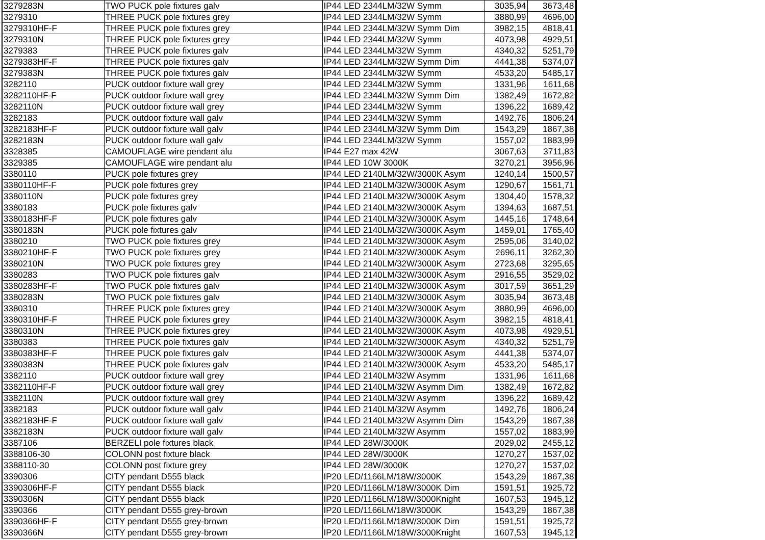| 3279283N | TWO PUCK pole fixtures galv | IP44 LED 2344LM/32W Symm | 3035,94 | 3673,48 |
| 3279310 | THREE PUCK pole fixtures grey | IP44 LED 2344LM/32W Symm | 3880,99 | 4696,00 |
| 3279310HF-F | THREE PUCK pole fixtures grey | IP44 LED 2344LM/32W Symm Dim | 3982,15 | 4818,41 |
| 3279310N | THREE PUCK pole fixtures grey | IP44 LED 2344LM/32W Symm | 4073,98 | 4929,51 |
| 3279383 | THREE PUCK pole fixtures galv | IP44 LED 2344LM/32W Symm | 4340,32 | 5251,79 |
| 3279383HF-F | THREE PUCK pole fixtures galv | IP44 LED 2344LM/32W Symm Dim | 4441,38 | 5374,07 |
| 3279383N | THREE PUCK pole fixtures galv | IP44 LED 2344LM/32W Symm | 4533,20 | 5485,17 |
| 3282110 | PUCK outdoor fixture wall grey | IP44 LED 2344LM/32W Symm | 1331,96 | 1611,68 |
| 3282110HF-F | PUCK outdoor fixture wall grey | IP44 LED 2344LM/32W Symm Dim | 1382,49 | 1672,82 |
| 3282110N | PUCK outdoor fixture wall grey | IP44 LED 2344LM/32W Symm | 1396,22 | 1689,42 |
| 3282183 | PUCK outdoor fixture wall galv | IP44 LED 2344LM/32W Symm | 1492,76 | 1806,24 |
| 3282183HF-F | PUCK outdoor fixture wall galv | IP44 LED 2344LM/32W Symm Dim | 1543,29 | 1867,38 |
| 3282183N | PUCK outdoor fixture wall galv | IP44 LED 2344LM/32W Symm | 1557,02 | 1883,99 |
| 3328385 | CAMOUFLAGE wire pendant alu | IP44 E27 max 42W | 3067,63 | 3711,83 |
| 3329385 | CAMOUFLAGE wire pendant alu | IP44 LED 10W 3000K | 3270,21 | 3956,96 |
| 3380110 | PUCK pole fixtures grey | IP44 LED 2140LM/32W/3000K Asym | 1240,14 | 1500,57 |
| 3380110HF-F | PUCK pole fixtures grey | IP44 LED 2140LM/32W/3000K Asym | 1290,67 | 1561,71 |
| 3380110N | PUCK pole fixtures grey | IP44 LED 2140LM/32W/3000K Asym | 1304,40 | 1578,32 |
| 3380183 | PUCK pole fixtures galv | IP44 LED 2140LM/32W/3000K Asym | 1394,63 | 1687,51 |
| 3380183HF-F | PUCK pole fixtures galv | IP44 LED 2140LM/32W/3000K Asym | 1445,16 | 1748,64 |
| 3380183N | PUCK pole fixtures galv | IP44 LED 2140LM/32W/3000K Asym | 1459,01 | 1765,40 |
| 3380210 | TWO PUCK pole fixtures grey | IP44 LED 2140LM/32W/3000K Asym | 2595,06 | 3140,02 |
| 3380210HF-F | TWO PUCK pole fixtures grey | IP44 LED 2140LM/32W/3000K Asym | 2696,11 | 3262,30 |
| 3380210N | TWO PUCK pole fixtures grey | IP44 LED 2140LM/32W/3000K Asym | 2723,68 | 3295,65 |
| 3380283 | TWO PUCK pole fixtures galv | IP44 LED 2140LM/32W/3000K Asym | 2916,55 | 3529,02 |
| 3380283HF-F | TWO PUCK pole fixtures galv | IP44 LED 2140LM/32W/3000K Asym | 3017,59 | 3651,29 |
| 3380283N | TWO PUCK pole fixtures galv | IP44 LED 2140LM/32W/3000K Asym | 3035,94 | 3673,48 |
| 3380310 | THREE PUCK pole fixtures grey | IP44 LED 2140LM/32W/3000K Asym | 3880,99 | 4696,00 |
| 3380310HF-F | THREE PUCK pole fixtures grey | IP44 LED 2140LM/32W/3000K Asym | 3982,15 | 4818,41 |
| 3380310N | THREE PUCK pole fixtures grey | IP44 LED 2140LM/32W/3000K Asym | 4073,98 | 4929,51 |
| 3380383 | THREE PUCK pole fixtures galv | IP44 LED 2140LM/32W/3000K Asym | 4340,32 | 5251,79 |
| 3380383HF-F | THREE PUCK pole fixtures galv | IP44 LED 2140LM/32W/3000K Asym | 4441,38 | 5374,07 |
| 3380383N | THREE PUCK pole fixtures galv | IP44 LED 2140LM/32W/3000K Asym | 4533,20 | 5485,17 |
| 3382110 | PUCK outdoor fixture wall grey | IP44 LED 2140LM/32W Asymm | 1331,96 | 1611,68 |
| 3382110HF-F | PUCK outdoor fixture wall grey | IP44 LED 2140LM/32W Asymm Dim | 1382,49 | 1672,82 |
| 3382110N | PUCK outdoor fixture wall grey | IP44 LED 2140LM/32W Asymm | 1396,22 | 1689,42 |
| 3382183 | PUCK outdoor fixture wall galv | IP44 LED 2140LM/32W Asymm | 1492,76 | 1806,24 |
| 3382183HF-F | PUCK outdoor fixture wall galv | IP44 LED 2140LM/32W Asymm Dim | 1543,29 | 1867,38 |
| 3382183N | PUCK outdoor fixture wall galv | IP44 LED 2140LM/32W Asymm | 1557,02 | 1883,99 |
| 3387106 | BERZELI pole fixtures black | IP44 LED 28W/3000K | 2029,02 | 2455,12 |
| 3388106-30 | COLONN post fixture black | IP44 LED 28W/3000K | 1270,27 | 1537,02 |
| 3388110-30 | COLONN post fixture grey | IP44 LED 28W/3000K | 1270,27 | 1537,02 |
| 3390306 | CITY pendant D555 black | IP20 LED/1166LM/18W/3000K | 1543,29 | 1867,38 |
| 3390306HF-F | CITY pendant D555 black | IP20 LED/1166LM/18W/3000K Dim | 1591,51 | 1925,72 |
| 3390306N | CITY pendant D555 black | IP20 LED/1166LM/18W/3000Knight | 1607,53 | 1945,12 |
| 3390366 | CITY pendant D555 grey-brown | IP20 LED/1166LM/18W/3000K | 1543,29 | 1867,38 |
| 3390366HF-F | CITY pendant D555 grey-brown | IP20 LED/1166LM/18W/3000K Dim | 1591,51 | 1925,72 |
| 3390366N | CITY pendant D555 grey-brown | IP20 LED/1166LM/18W/3000Knight | 1607,53 | 1945,12 |